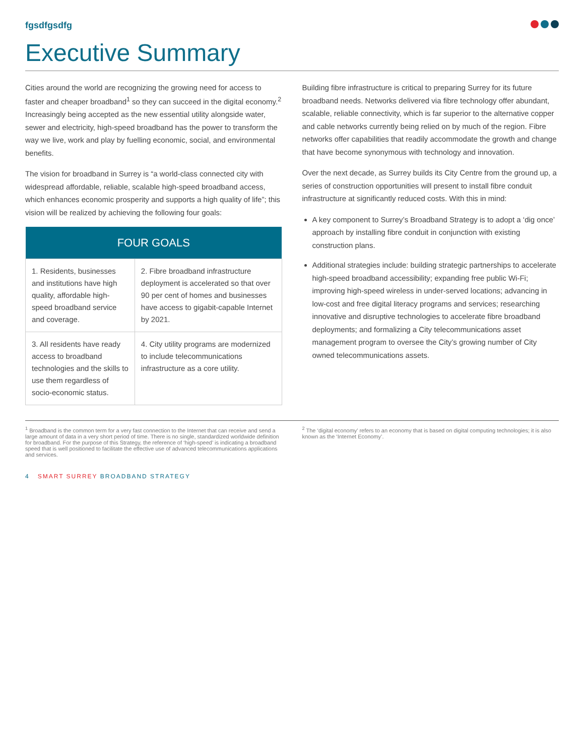fgsdfgsdfg
Executive Summary
Cities around the world are recognizing the growing need for access to faster and cheaper broadband<sup>1</sup> so they can succeed in the digital economy.<sup>2</sup> Increasingly being accepted as the new essential utility alongside water, sewer and electricity, high-speed broadband has the power to transform the way we live, work and play by fuelling economic, social, and environmental benefits.
The vision for broadband in Surrey is “a world-class connected city with widespread affordable, reliable, scalable high-speed broadband access, which enhances economic prosperity and supports a high quality of life”; this vision will be realized by achieving the following four goals:
| FOUR GOALS | |
| --- | --- |
| 1. Residents, businesses and institutions have high quality, affordable high-speed broadband service and coverage. | 2. Fibre broadband infrastructure deployment is accelerated so that over 90 per cent of homes and businesses have access to gigabit-capable Internet by 2021. |
| 3. All residents have ready access to broadband technologies and the skills to use them regardless of socio-economic status. | 4. City utility programs are modernized to include telecommunications infrastructure as a core utility. |
Building fibre infrastructure is critical to preparing Surrey for its future broadband needs. Networks delivered via fibre technology offer abundant, scalable, reliable connectivity, which is far superior to the alternative copper and cable networks currently being relied on by much of the region. Fibre networks offer capabilities that readily accommodate the growth and change that have become synonymous with technology and innovation.
Over the next decade, as Surrey builds its City Centre from the ground up, a series of construction opportunities will present to install fibre conduit infrastructure at significantly reduced costs. With this in mind:
A key component to Surrey’s Broadband Strategy is to adopt a ‘dig once’ approach by installing fibre conduit in conjunction with existing construction plans.
Additional strategies include: building strategic partnerships to accelerate high-speed broadband accessibility; expanding free public Wi-Fi; improving high-speed wireless in under-served locations; advancing in low-cost and free digital literacy programs and services; researching innovative and disruptive technologies to accelerate fibre broadband deployments; and formalizing a City telecommunications asset management program to oversee the City’s growing number of City owned telecommunications assets.
<sup>1</sup> Broadband is the common term for a very fast connection to the Internet that can receive and send a large amount of data in a very short period of time. There is no single, standardized worldwide definition for broadband. For the purpose of this Strategy, the reference of ‘high-speed’ is indicating a broadband speed that is well positioned to facilitate the effective use of advanced telecommunications applications and services.
<sup>2</sup> The ‘digital economy’ refers to an economy that is based on digital computing technologies; it is also known as the ‘Internet Economy’.
4 SMART SURREY BROADBAND STRATEGY